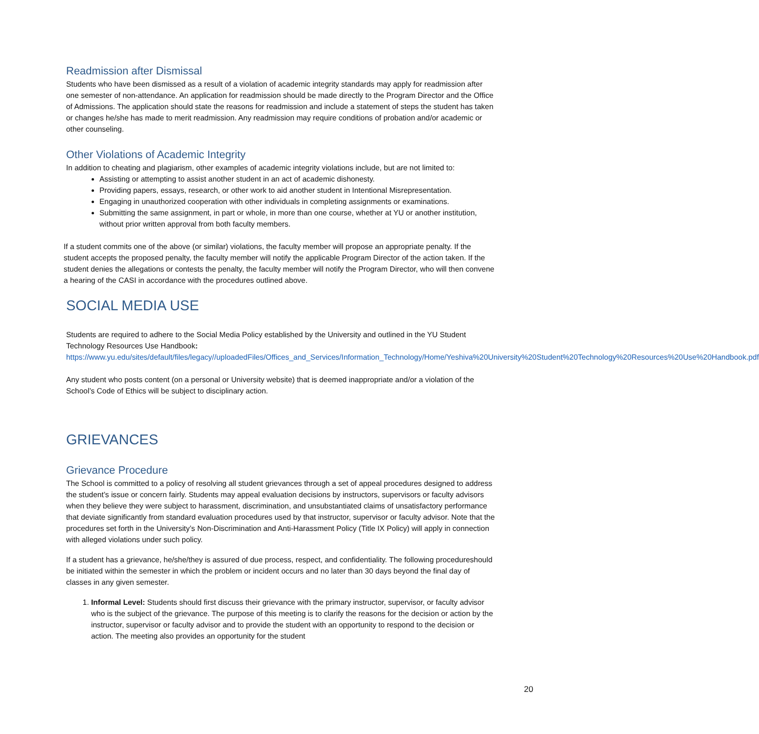Readmission after Dismissal
Students who have been dismissed as a result of a violation of academic integrity standards may apply for readmission after one semester of non-attendance. An application for readmission should be made directly to the Program Director and the Office of Admissions. The application should state the reasons for readmission and include a statement of steps the student has taken or changes he/she has made to merit readmission. Any readmission may require conditions of probation and/or academic or other counseling.
Other Violations of Academic Integrity
In addition to cheating and plagiarism, other examples of academic integrity violations include, but are not limited to:
Assisting or attempting to assist another student in an act of academic dishonesty.
Providing papers, essays, research, or other work to aid another student in Intentional Misrepresentation.
Engaging in unauthorized cooperation with other individuals in completing assignments or examinations.
Submitting the same assignment, in part or whole, in more than one course, whether at YU or another institution, without prior written approval from both faculty members.
If a student commits one of the above (or similar) violations, the faculty member will propose an appropriate penalty. If the student accepts the proposed penalty, the faculty member will notify the applicable Program Director of the action taken. If the student denies the allegations or contests the penalty, the faculty member will notify the Program Director, who will then convene a hearing of the CASI in accordance with the procedures outlined above.
SOCIAL MEDIA USE
Students are required to adhere to the Social Media Policy established by the University and outlined in the YU Student Technology Resources Use Handbook:
https://www.yu.edu/sites/default/files/legacy//uploadedFiles/Offices_and_Services/Information_Technology/Home/Yeshiva%20University%20Student%20Technology%20Resources%20Use%20Handbook.pdf
Any student who posts content (on a personal or University website) that is deemed inappropriate and/or a violation of the School’s Code of Ethics will be subject to disciplinary action.
GRIEVANCES
Grievance Procedure
The School is committed to a policy of resolving all student grievances through a set of appeal procedures designed to address the student’s issue or concern fairly. Students may appeal evaluation decisions by instructors, supervisors or faculty advisors when they believe they were subject to harassment, discrimination, and unsubstantiated claims of unsatisfactory performance that deviate significantly from standard evaluation procedures used by that instructor, supervisor or faculty advisor. Note that the procedures set forth in the University’s Non-Discrimination and Anti-Harassment Policy (Title IX Policy) will apply in connection with alleged violations under such policy.
If a student has a grievance, he/she/they is assured of due process, respect, and confidentiality. The following procedureshould be initiated within the semester in which the problem or incident occurs and no later than 30 days beyond the final day of classes in any given semester.
1. Informal Level: Students should first discuss their grievance with the primary instructor, supervisor, or faculty advisor who is the subject of the grievance. The purpose of this meeting is to clarify the reasons for the decision or action by the instructor, supervisor or faculty advisor and to provide the student with an opportunity to respond to the decision or action. The meeting also provides an opportunity for the student
20